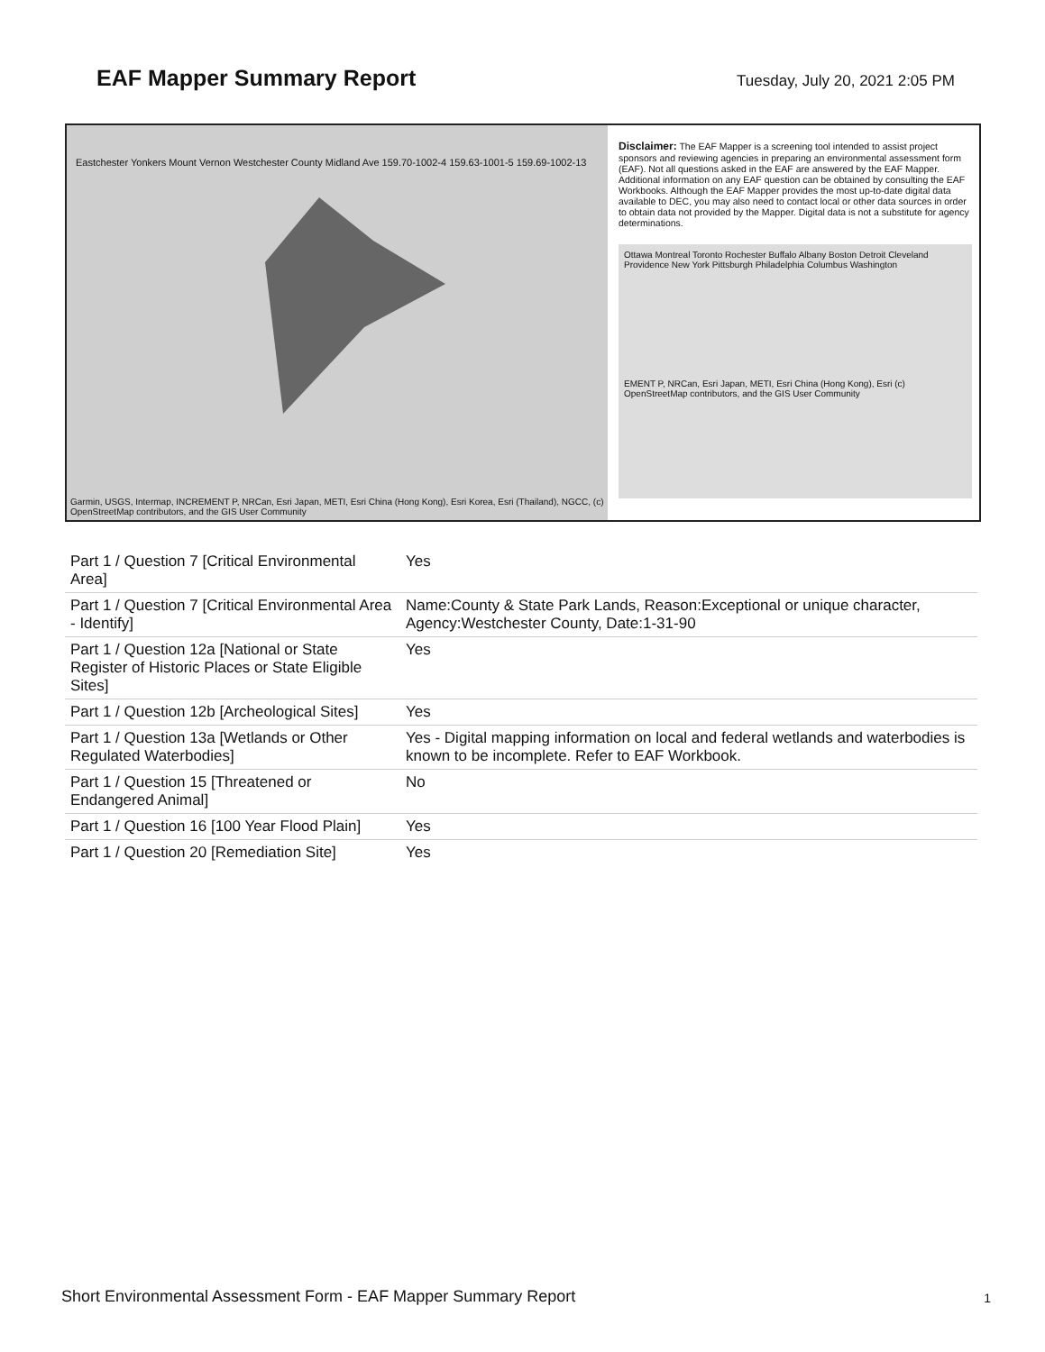EAF Mapper Summary Report
Tuesday, July 20, 2021 2:05 PM
Eastchester Yonkers Mount Vernon Westchester County Midland Ave 159.70-1002-4 159.63-1001-5 159.69-1002-13
Garmin, USGS, Intermap, INCREMENT P, NRCan, Esri Japan, METI, Esri China (Hong Kong), Esri Korea, Esri (Thailand), NGCC, (c) OpenStreetMap contributors, and the GIS User Community
Disclaimer: The EAF Mapper is a screening tool intended to assist project sponsors and reviewing agencies in preparing an environmental assessment form (EAF). Not all questions asked in the EAF are answered by the EAF Mapper. Additional information on any EAF question can be obtained by consulting the EAF Workbooks. Although the EAF Mapper provides the most up-to-date digital data available to DEC, you may also need to contact local or other data sources in order to obtain data not provided by the Mapper. Digital data is not a substitute for agency determinations.
Ottawa Montreal Toronto Rochester Buffalo Albany Boston Detroit Cleveland Providence New York Pittsburgh Philadelphia Columbus Washington
EMENT P, NRCan, Esri Japan, METI, Esri China (Hong Kong), Esri (c) OpenStreetMap contributors, and the GIS User Community
| Part 1 / Question 7 [Critical Environmental Area] | Yes |
| Part 1 / Question 7 [Critical Environmental Area - Identify] | Name:County & State Park Lands, Reason:Exceptional or unique character, Agency:Westchester County, Date:1-31-90 |
| Part 1 / Question 12a [National or State Register of Historic Places or State Eligible Sites] | Yes |
| Part 1 / Question 12b [Archeological Sites] | Yes |
| Part 1 / Question 13a [Wetlands or Other Regulated Waterbodies] | Yes - Digital mapping information on local and federal wetlands and waterbodies is known to be incomplete. Refer to EAF Workbook. |
| Part 1 / Question 15 [Threatened or Endangered Animal] | No |
| Part 1 / Question 16 [100 Year Flood Plain] | Yes |
| Part 1 / Question 20 [Remediation Site] | Yes |
Short Environmental Assessment Form - EAF Mapper Summary Report
1